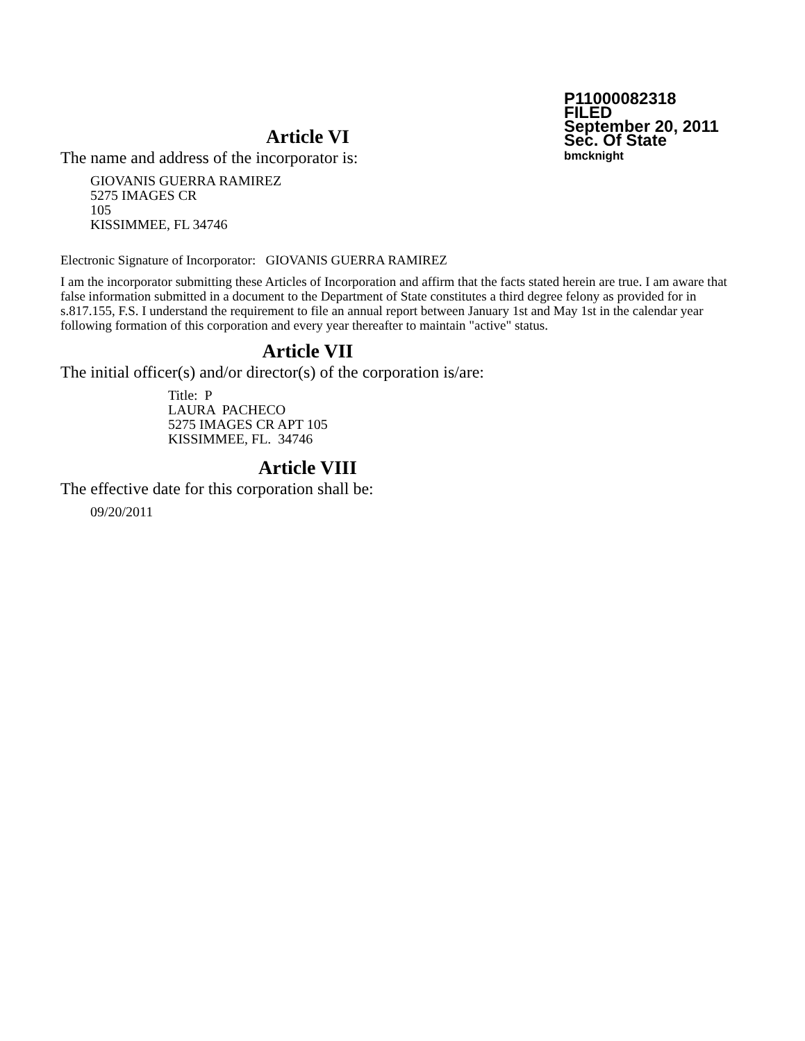P11000082318
FILED
September 20, 2011
Sec. Of State
bmcknight
Article VI
The name and address of the incorporator is:
GIOVANIS GUERRA RAMIREZ
5275 IMAGES CR
105
KISSIMMEE, FL 34746
Electronic Signature of Incorporator: GIOVANIS GUERRA RAMIREZ
I am the incorporator submitting these Articles of Incorporation and affirm that the facts stated herein are true. I am aware that false information submitted in a document to the Department of State constitutes a third degree felony as provided for in s.817.155, F.S. I understand the requirement to file an annual report between January 1st and May 1st in the calendar year following formation of this corporation and every year thereafter to maintain "active" status.
Article VII
The initial officer(s) and/or director(s) of the corporation is/are:
Title: P
LAURA PACHECO
5275 IMAGES CR APT 105
KISSIMMEE, FL. 34746
Article VIII
The effective date for this corporation shall be:
09/20/2011